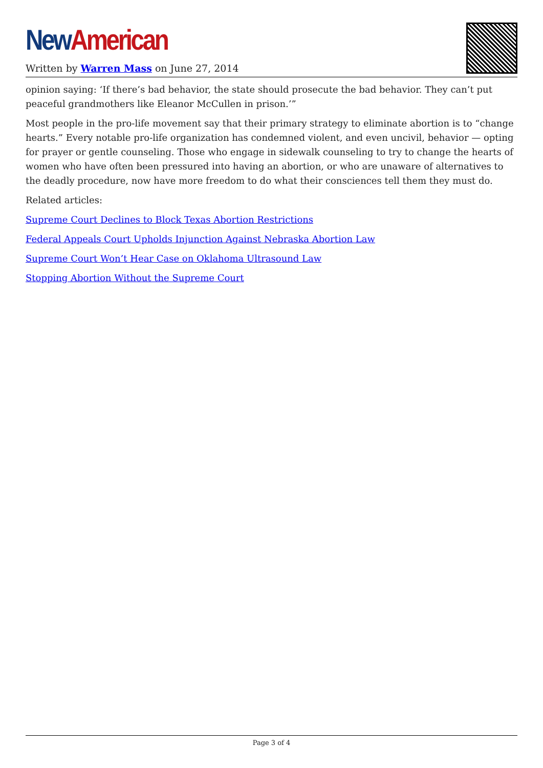New American
Written by Warren Mass on June 27, 2014
opinion saying: ‘If there’s bad behavior, the state should prosecute the bad behavior. They can’t put peaceful grandmothers like Eleanor McCullen in prison.’”
Most people in the pro-life movement say that their primary strategy to eliminate abortion is to “change hearts.” Every notable pro-life organization has condemned violent, and even uncivil, behavior — opting for prayer or gentle counseling. Those who engage in sidewalk counseling to try to change the hearts of women who have often been pressured into having an abortion, or who are unaware of alternatives to the deadly procedure, now have more freedom to do what their consciences tell them they must do.
Related articles:
Supreme Court Declines to Block Texas Abortion Restrictions
Federal Appeals Court Upholds Injunction Against Nebraska Abortion Law
Supreme Court Won’t Hear Case on Oklahoma Ultrasound Law
Stopping Abortion Without the Supreme Court
Page 3 of 4